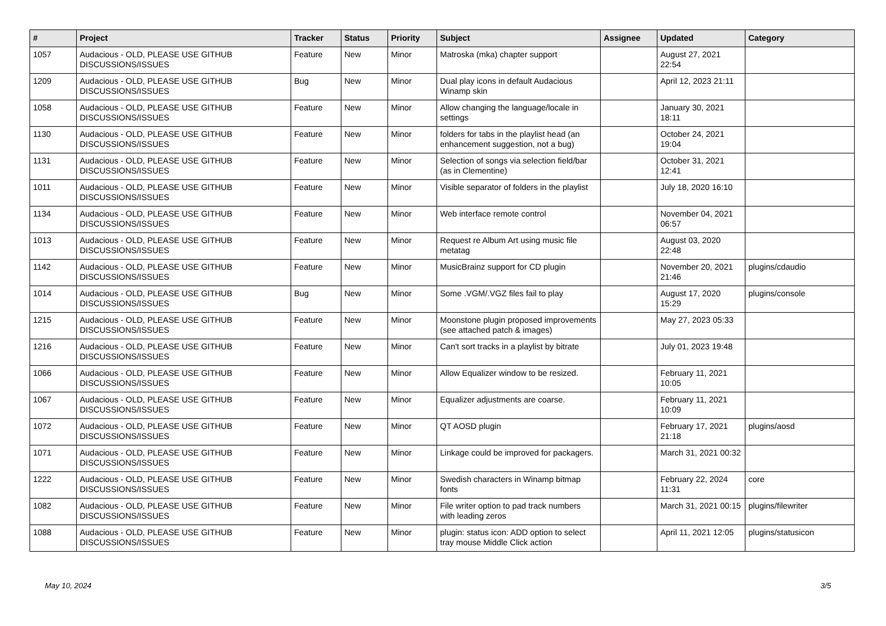| # | Project | Tracker | Status | Priority | Subject | Assignee | Updated | Category |
| --- | --- | --- | --- | --- | --- | --- | --- | --- |
| 1057 | Audacious - OLD, PLEASE USE GITHUB DISCUSSIONS/ISSUES | Feature | New | Minor | Matroska (mka) chapter support | | August 27, 2021 22:54 | |
| 1209 | Audacious - OLD, PLEASE USE GITHUB DISCUSSIONS/ISSUES | Bug | New | Minor | Dual play icons in default Audacious Winamp skin | | April 12, 2023 21:11 | |
| 1058 | Audacious - OLD, PLEASE USE GITHUB DISCUSSIONS/ISSUES | Feature | New | Minor | Allow changing the language/locale in settings | | January 30, 2021 18:11 | |
| 1130 | Audacious - OLD, PLEASE USE GITHUB DISCUSSIONS/ISSUES | Feature | New | Minor | folders for tabs in the playlist head (an enhancement suggestion, not a bug) | | October 24, 2021 19:04 | |
| 1131 | Audacious - OLD, PLEASE USE GITHUB DISCUSSIONS/ISSUES | Feature | New | Minor | Selection of songs via selection field/bar (as in Clementine) | | October 31, 2021 12:41 | |
| 1011 | Audacious - OLD, PLEASE USE GITHUB DISCUSSIONS/ISSUES | Feature | New | Minor | Visible separator of folders in the playlist | | July 18, 2020 16:10 | |
| 1134 | Audacious - OLD, PLEASE USE GITHUB DISCUSSIONS/ISSUES | Feature | New | Minor | Web interface remote control | | November 04, 2021 06:57 | |
| 1013 | Audacious - OLD, PLEASE USE GITHUB DISCUSSIONS/ISSUES | Feature | New | Minor | Request re Album Art using music file metatag | | August 03, 2020 22:48 | |
| 1142 | Audacious - OLD, PLEASE USE GITHUB DISCUSSIONS/ISSUES | Feature | New | Minor | MusicBrainz support for CD plugin | | November 20, 2021 21:46 | plugins/cdaudio |
| 1014 | Audacious - OLD, PLEASE USE GITHUB DISCUSSIONS/ISSUES | Bug | New | Minor | Some .VGM/.VGZ files fail to play | | August 17, 2020 15:29 | plugins/console |
| 1215 | Audacious - OLD, PLEASE USE GITHUB DISCUSSIONS/ISSUES | Feature | New | Minor | Moonstone plugin proposed improvements (see attached patch & images) | | May 27, 2023 05:33 | |
| 1216 | Audacious - OLD, PLEASE USE GITHUB DISCUSSIONS/ISSUES | Feature | New | Minor | Can't sort tracks in a playlist by bitrate | | July 01, 2023 19:48 | |
| 1066 | Audacious - OLD, PLEASE USE GITHUB DISCUSSIONS/ISSUES | Feature | New | Minor | Allow Equalizer window to be resized. | | February 11, 2021 10:05 | |
| 1067 | Audacious - OLD, PLEASE USE GITHUB DISCUSSIONS/ISSUES | Feature | New | Minor | Equalizer adjustments are coarse. | | February 11, 2021 10:09 | |
| 1072 | Audacious - OLD, PLEASE USE GITHUB DISCUSSIONS/ISSUES | Feature | New | Minor | QT AOSD plugin | | February 17, 2021 21:18 | plugins/aosd |
| 1071 | Audacious - OLD, PLEASE USE GITHUB DISCUSSIONS/ISSUES | Feature | New | Minor | Linkage could be improved for packagers. | | March 31, 2021 00:32 | |
| 1222 | Audacious - OLD, PLEASE USE GITHUB DISCUSSIONS/ISSUES | Feature | New | Minor | Swedish characters in Winamp bitmap fonts | | February 22, 2024 11:31 | core |
| 1082 | Audacious - OLD, PLEASE USE GITHUB DISCUSSIONS/ISSUES | Feature | New | Minor | File writer option to pad track numbers with leading zeros | | March 31, 2021 00:15 | plugins/filewriter |
| 1088 | Audacious - OLD, PLEASE USE GITHUB DISCUSSIONS/ISSUES | Feature | New | Minor | plugin: status icon: ADD option to select tray mouse Middle Click action | | April 11, 2021 12:05 | plugins/statusicon |
May 10, 2024 3/5